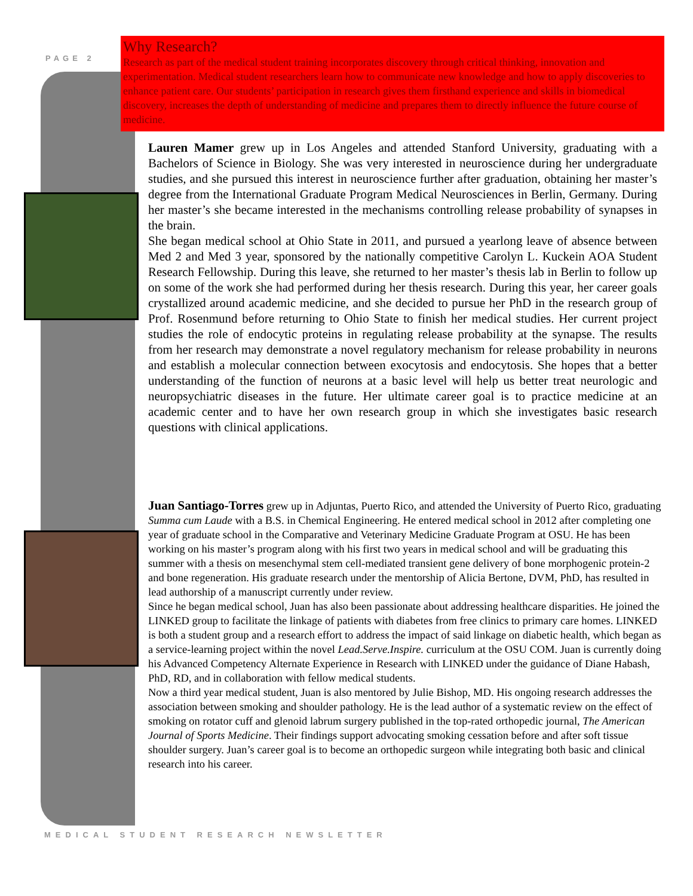PAGE 2
Why Research?
Research as part of the medical student training incorporates discovery through critical thinking, innovation and experimentation. Medical student researchers learn how to communicate new knowledge and how to apply discoveries to enhance patient care. Our students’ participation in research gives them firsthand experience and skills in biomedical discovery, increases the depth of understanding of medicine and prepares them to directly influence the future course of medicine.
Lauren Mamer grew up in Los Angeles and attended Stanford University, graduating with a Bachelors of Science in Biology. She was very interested in neuroscience during her undergraduate studies, and she pursued this interest in neuroscience further after graduation, obtaining her master’s degree from the International Graduate Program Medical Neurosciences in Berlin, Germany. During her master’s she became interested in the mechanisms controlling release probability of synapses in the brain.
She began medical school at Ohio State in 2011, and pursued a yearlong leave of absence between Med 2 and Med 3 year, sponsored by the nationally competitive Carolyn L. Kuckein AOA Student Research Fellowship. During this leave, she returned to her master’s thesis lab in Berlin to follow up on some of the work she had performed during her thesis research. During this year, her career goals crystallized around academic medicine, and she decided to pursue her PhD in the research group of Prof. Rosenmund before returning to Ohio State to finish her medical studies. Her current project studies the role of endocytic proteins in regulating release probability at the synapse. The results from her research may demonstrate a novel regulatory mechanism for release probability in neurons and establish a molecular connection between exocytosis and endocytosis. She hopes that a better understanding of the function of neurons at a basic level will help us better treat neurologic and neuropsychiatric diseases in the future. Her ultimate career goal is to practice medicine at an academic center and to have her own research group in which she investigates basic research questions with clinical applications.
Juan Santiago-Torres grew up in Adjuntas, Puerto Rico, and attended the University of Puerto Rico, graduating Summa cum Laude with a B.S. in Chemical Engineering. He entered medical school in 2012 after completing one year of graduate school in the Comparative and Veterinary Medicine Graduate Program at OSU. He has been working on his master’s program along with his first two years in medical school and will be graduating this summer with a thesis on mesenchymal stem cell-mediated transient gene delivery of bone morphogenic protein-2 and bone regeneration. His graduate research under the mentorship of Alicia Bertone, DVM, PhD, has resulted in lead authorship of a manuscript currently under review.
Since he began medical school, Juan has also been passionate about addressing healthcare disparities. He joined the LINKED group to facilitate the linkage of patients with diabetes from free clinics to primary care homes. LINKED is both a student group and a research effort to address the impact of said linkage on diabetic health, which began as a service-learning project within the novel Lead.Serve.Inspire. curriculum at the OSU COM. Juan is currently doing his Advanced Competency Alternate Experience in Research with LINKED under the guidance of Diane Habash, PhD, RD, and in collaboration with fellow medical students.
Now a third year medical student, Juan is also mentored by Julie Bishop, MD. His ongoing research addresses the association between smoking and shoulder pathology. He is the lead author of a systematic review on the effect of smoking on rotator cuff and glenoid labrum surgery published in the top-rated orthopedic journal, The American Journal of Sports Medicine. Their findings support advocating smoking cessation before and after soft tissue shoulder surgery. Juan’s career goal is to become an orthopedic surgeon while integrating both basic and clinical research into his career.
MEDICAL STUDENT RESEARCH NEWSLETTER